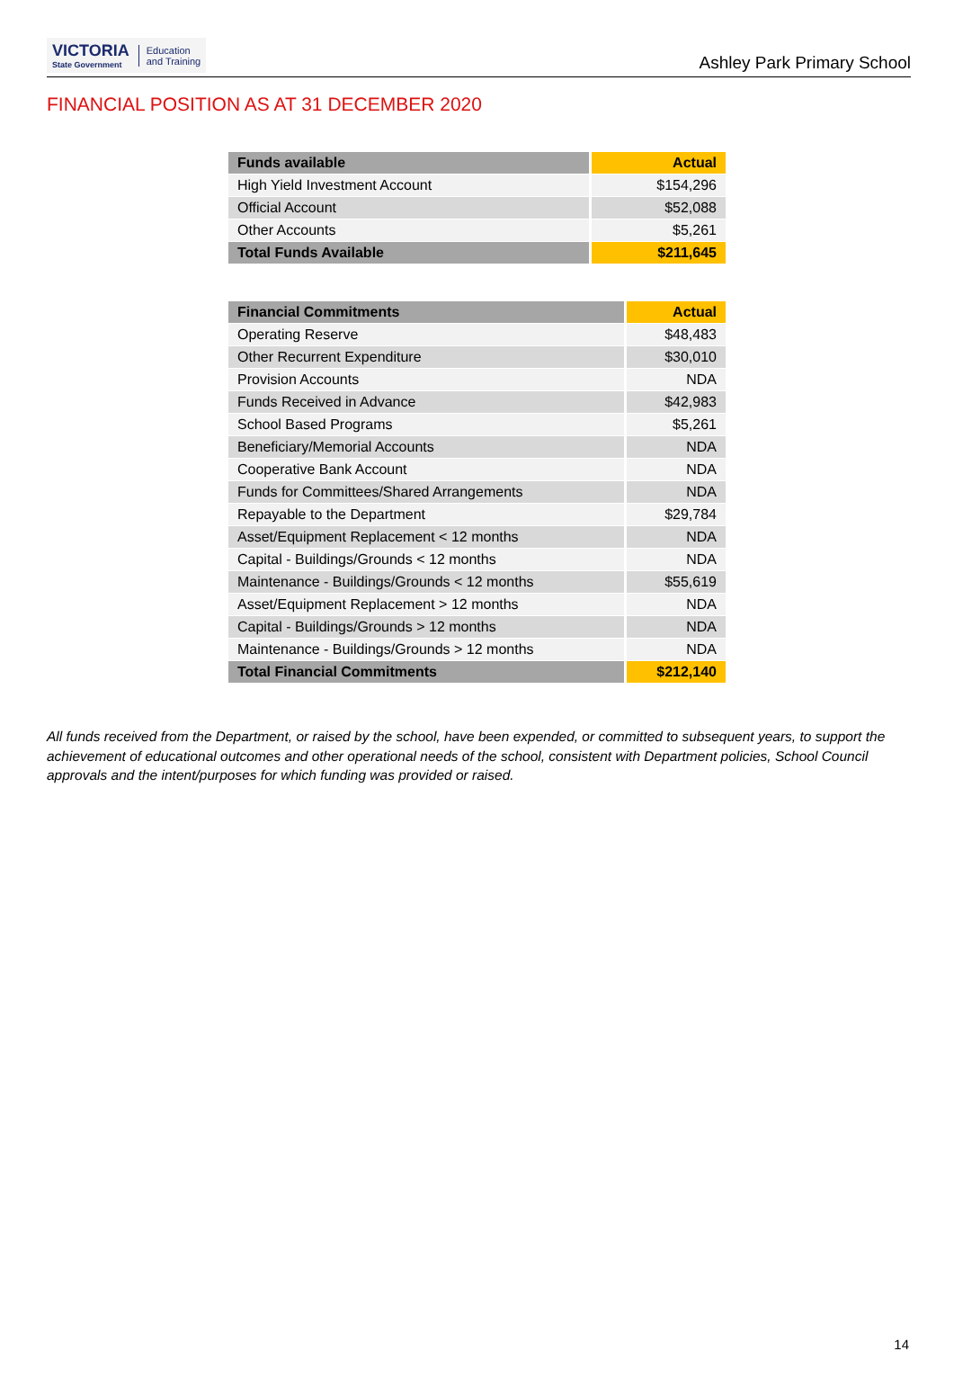VICTORIA
State Government
Education
and Training
Ashley Park Primary School
FINANCIAL POSITION AS AT 31 DECEMBER 2020
| Funds available | Actual |
| --- | --- |
| High Yield Investment Account | $154,296 |
| Official Account | $52,088 |
| Other Accounts | $5,261 |
| Total Funds Available | $211,645 |
| Financial Commitments | Actual |
| --- | --- |
| Operating Reserve | $48,483 |
| Other Recurrent Expenditure | $30,010 |
| Provision Accounts | NDA |
| Funds Received in Advance | $42,983 |
| School Based Programs | $5,261 |
| Beneficiary/Memorial Accounts | NDA |
| Cooperative Bank Account | NDA |
| Funds for Committees/Shared Arrangements | NDA |
| Repayable to the Department | $29,784 |
| Asset/Equipment Replacement < 12 months | NDA |
| Capital - Buildings/Grounds < 12 months | NDA |
| Maintenance - Buildings/Grounds < 12 months | $55,619 |
| Asset/Equipment Replacement > 12 months | NDA |
| Capital - Buildings/Grounds > 12 months | NDA |
| Maintenance - Buildings/Grounds > 12 months | NDA |
| Total Financial Commitments | $212,140 |
All funds received from the Department, or raised by the school, have been expended, or committed to subsequent years, to support the achievement of educational outcomes and other operational needs of the school, consistent with Department policies, School Council approvals and the intent/purposes for which funding was provided or raised.
14